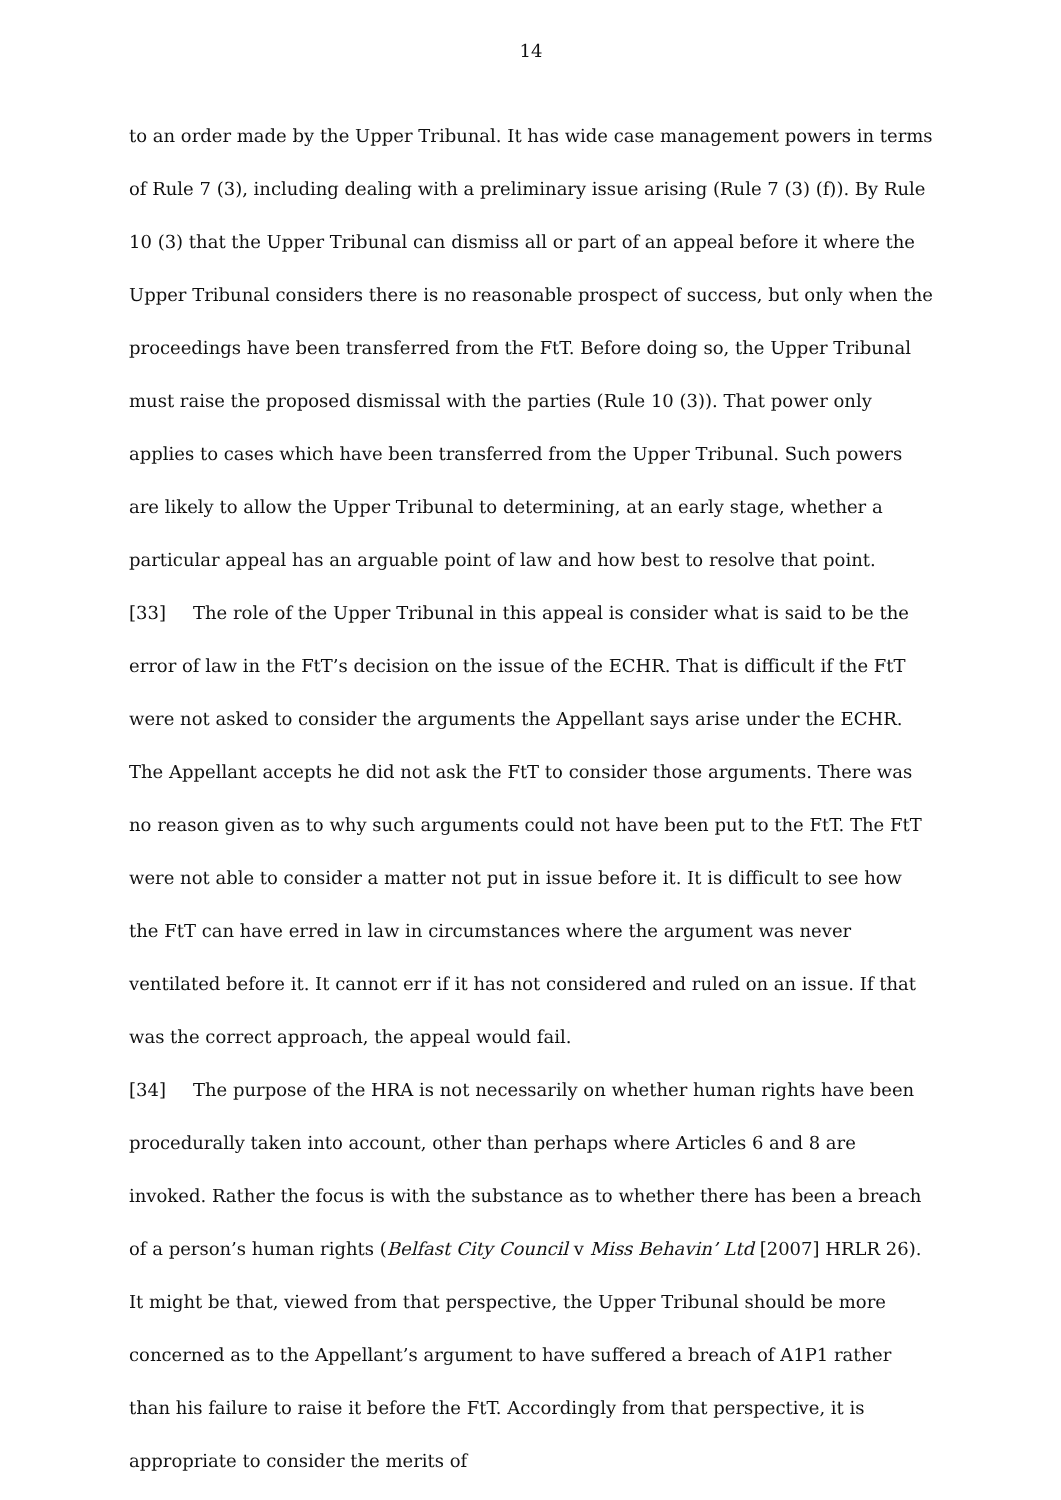14
to an order made by the Upper Tribunal. It has wide case management powers in terms of Rule 7 (3), including dealing with a preliminary issue arising (Rule 7 (3) (f)). By Rule 10 (3) that the Upper Tribunal can dismiss all or part of an appeal before it where the Upper Tribunal considers there is no reasonable prospect of success, but only when the proceedings have been transferred from the FtT. Before doing so, the Upper Tribunal must raise the proposed dismissal with the parties (Rule 10 (3)). That power only applies to cases which have been transferred from the Upper Tribunal. Such powers are likely to allow the Upper Tribunal to determining, at an early stage, whether a particular appeal has an arguable point of law and how best to resolve that point.
[33] The role of the Upper Tribunal in this appeal is consider what is said to be the error of law in the FtT’s decision on the issue of the ECHR. That is difficult if the FtT were not asked to consider the arguments the Appellant says arise under the ECHR. The Appellant accepts he did not ask the FtT to consider those arguments. There was no reason given as to why such arguments could not have been put to the FtT. The FtT were not able to consider a matter not put in issue before it. It is difficult to see how the FtT can have erred in law in circumstances where the argument was never ventilated before it. It cannot err if it has not considered and ruled on an issue. If that was the correct approach, the appeal would fail.
[34] The purpose of the HRA is not necessarily on whether human rights have been procedurally taken into account, other than perhaps where Articles 6 and 8 are invoked. Rather the focus is with the substance as to whether there has been a breach of a person’s human rights (Belfast City Council v Miss Behavin’ Ltd [2007] HRLR 26). It might be that, viewed from that perspective, the Upper Tribunal should be more concerned as to the Appellant’s argument to have suffered a breach of A1P1 rather than his failure to raise it before the FtT. Accordingly from that perspective, it is appropriate to consider the merits of